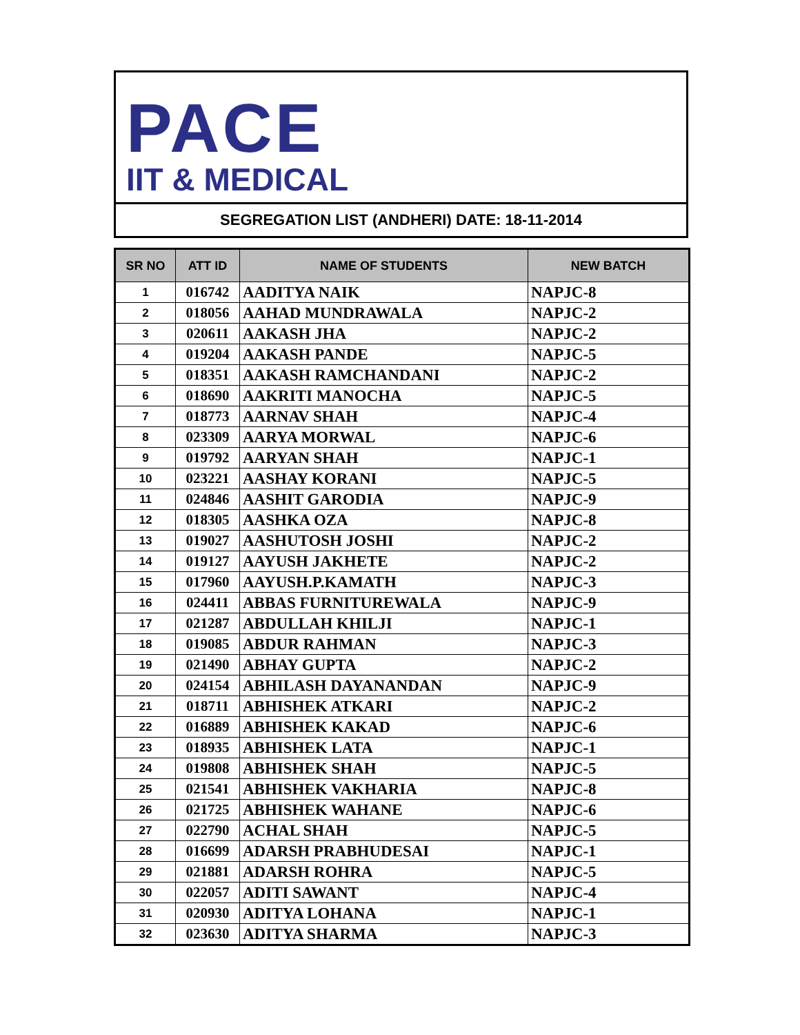PACE
IIT & MEDICAL
SEGREGATION LIST (ANDHERI) DATE: 18-11-2014
| SR NO | ATT ID | NAME OF STUDENTS | NEW BATCH |
| --- | --- | --- | --- |
| 1 | 016742 | AADITYA NAIK | NAPJC-8 |
| 2 | 018056 | AAHAD MUNDRAWALA | NAPJC-2 |
| 3 | 020611 | AAKASH JHA | NAPJC-2 |
| 4 | 019204 | AAKASH PANDE | NAPJC-5 |
| 5 | 018351 | AAKASH RAMCHANDANI | NAPJC-2 |
| 6 | 018690 | AAKRITI MANOCHA | NAPJC-5 |
| 7 | 018773 | AARNAV SHAH | NAPJC-4 |
| 8 | 023309 | AARYA MORWAL | NAPJC-6 |
| 9 | 019792 | AARYAN SHAH | NAPJC-1 |
| 10 | 023221 | AASHAY KORANI | NAPJC-5 |
| 11 | 024846 | AASHIT GARODIA | NAPJC-9 |
| 12 | 018305 | AASHKA OZA | NAPJC-8 |
| 13 | 019027 | AASHUTOSH JOSHI | NAPJC-2 |
| 14 | 019127 | AAYUSH JAKHETE | NAPJC-2 |
| 15 | 017960 | AAYUSH.P.KAMATH | NAPJC-3 |
| 16 | 024411 | ABBAS FURNITUREWALA | NAPJC-9 |
| 17 | 021287 | ABDULLAH KHILJI | NAPJC-1 |
| 18 | 019085 | ABDUR RAHMAN | NAPJC-3 |
| 19 | 021490 | ABHAY GUPTA | NAPJC-2 |
| 20 | 024154 | ABHILASH DAYANANDAN | NAPJC-9 |
| 21 | 018711 | ABHISHEK ATKARI | NAPJC-2 |
| 22 | 016889 | ABHISHEK KAKAD | NAPJC-6 |
| 23 | 018935 | ABHISHEK LATA | NAPJC-1 |
| 24 | 019808 | ABHISHEK SHAH | NAPJC-5 |
| 25 | 021541 | ABHISHEK VAKHARIA | NAPJC-8 |
| 26 | 021725 | ABHISHEK WAHANE | NAPJC-6 |
| 27 | 022790 | ACHAL SHAH | NAPJC-5 |
| 28 | 016699 | ADARSH PRABHUDESAI | NAPJC-1 |
| 29 | 021881 | ADARSH ROHRA | NAPJC-5 |
| 30 | 022057 | ADITI SAWANT | NAPJC-4 |
| 31 | 020930 | ADITYA LOHANA | NAPJC-1 |
| 32 | 023630 | ADITYA SHARMA | NAPJC-3 |